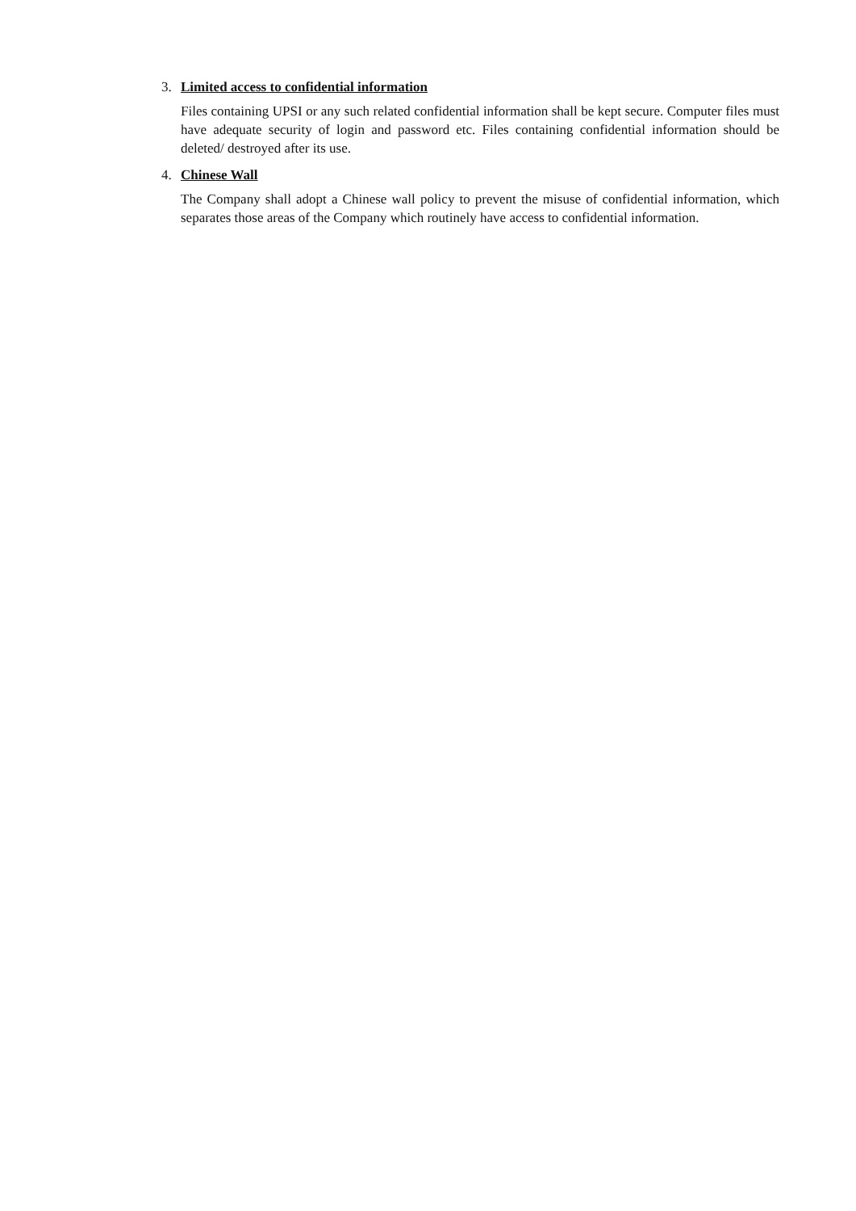3. Limited access to confidential information
Files containing UPSI or any such related confidential information shall be kept secure. Computer files must have adequate security of login and password etc. Files containing confidential information should be deleted/ destroyed after its use.
4. Chinese Wall
The Company shall adopt a Chinese wall policy to prevent the misuse of confidential information, which separates those areas of the Company which routinely have access to confidential information.